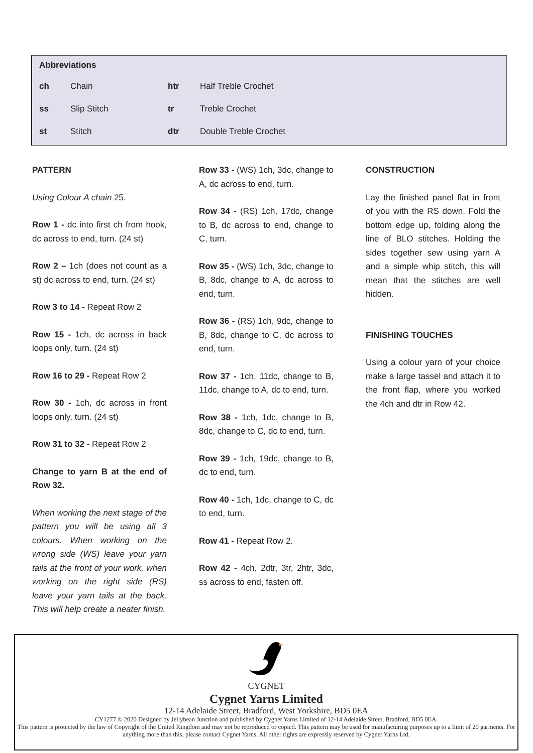| Abbreviations | | | |
| --- | --- | --- | --- |
| ch | Chain | htr | Half Treble Crochet |
| ss | Slip Stitch | tr | Treble Crochet |
| st | Stitch | dtr | Double Treble Crochet |
PATTERN
Using Colour A chain 25.
Row 1 - dc into first ch from hook, dc across to end, turn. (24 st)
Row 2 – 1ch (does not count as a st) dc across to end, turn. (24 st)
Row 3 to 14 - Repeat Row 2
Row 15 - 1ch, dc across in back loops only, turn. (24 st)
Row 16 to 29 - Repeat Row 2
Row 30 - 1ch, dc across in front loops only, turn. (24 st)
Row 31 to 32 - Repeat Row 2
Change to yarn B at the end of Row 32.
When working the next stage of the pattern you will be using all 3 colours. When working on the wrong side (WS) leave your yarn tails at the front of your work, when working on the right side (RS) leave your yarn tails at the back. This will help create a neater finish.
Row 33 - (WS) 1ch, 3dc, change to A, dc across to end, turn.
Row 34 - (RS) 1ch, 17dc, change to B, dc across to end, change to C, turn.
Row 35 - (WS) 1ch, 3dc, change to B, 8dc, change to A, dc across to end, turn.
Row 36 - (RS) 1ch, 9dc, change to B, 8dc, change to C, dc across to end, turn.
Row 37 - 1ch, 11dc, change to B, 11dc, change to A, dc to end, turn.
Row 38 - 1ch, 1dc, change to B, 8dc, change to C, dc to end, turn.
Row 39 - 1ch, 19dc, change to B, dc to end, turn.
Row 40 - 1ch, 1dc, change to C, dc to end, turn.
Row 41 - Repeat Row 2.
Row 42 - 4ch, 2dtr, 3tr, 2htr, 3dc, ss across to end, fasten off.
CONSTRUCTION
Lay the finished panel flat in front of you with the RS down. Fold the bottom edge up, folding along the line of BLO stitches. Holding the sides together sew using yarn A and a simple whip stitch, this will mean that the stitches are well hidden.
FINISHING TOUCHES
Using a colour yarn of your choice make a large tassel and attach it to the front flap, where you worked the 4ch and dtr in Row 42.
CYGNET
Cygnet Yarns Limited
12-14 Adelaide Street, Bradford, West Yorkshire, BD5 0EA
CY1277 © 2020 Designed by Jellybean Junction and published by Cygnet Yarns Limited of 12-14 Adelaide Street, Bradford, BD5 0EA.
This pattern is protected by the law of Copyright of the United Kingdom and may not be reproduced or copied. This pattern may be used for manufacturing purposes up to a limit of 20 garments. For anything more than this, please contact Cygnet Yarns. All other rights are expressly reserved by Cygnet Yarns Ltd.